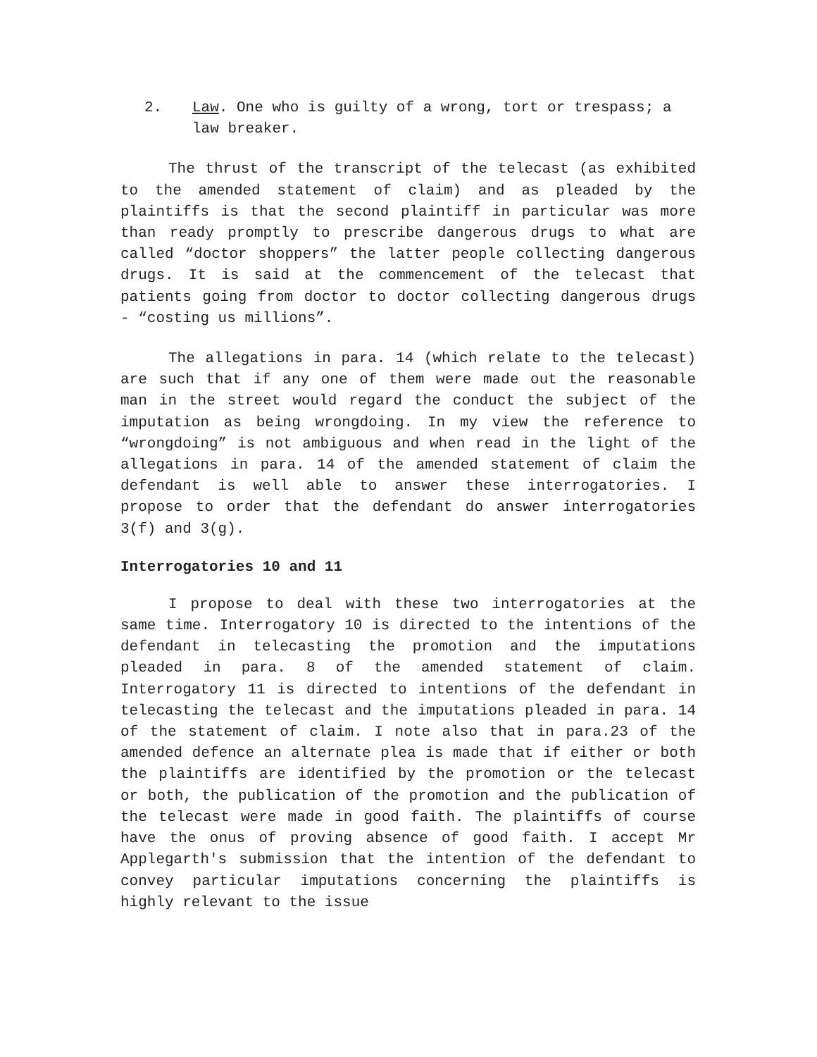2. Law. One who is guilty of a wrong, tort or trespass; a law breaker.
The thrust of the transcript of the telecast (as exhibited to the amended statement of claim) and as pleaded by the plaintiffs is that the second plaintiff in particular was more than ready promptly to prescribe dangerous drugs to what are called “doctor shoppers” the latter people collecting dangerous drugs. It is said at the commencement of the telecast that patients going from doctor to doctor collecting dangerous drugs - “costing us millions”.
The allegations in para. 14 (which relate to the telecast) are such that if any one of them were made out the reasonable man in the street would regard the conduct the subject of the imputation as being wrongdoing. In my view the reference to “wrongdoing” is not ambiguous and when read in the light of the allegations in para. 14 of the amended statement of claim the defendant is well able to answer these interrogatories. I propose to order that the defendant do answer interrogatories 3(f) and 3(g).
Interrogatories 10 and 11
I propose to deal with these two interrogatories at the same time. Interrogatory 10 is directed to the intentions of the defendant in telecasting the promotion and the imputations pleaded in para. 8 of the amended statement of claim. Interrogatory 11 is directed to intentions of the defendant in telecasting the telecast and the imputations pleaded in para. 14 of the statement of claim. I note also that in para.23 of the amended defence an alternate plea is made that if either or both the plaintiffs are identified by the promotion or the telecast or both, the publication of the promotion and the publication of the telecast were made in good faith. The plaintiffs of course have the onus of proving absence of good faith. I accept Mr Applegarth's submission that the intention of the defendant to convey particular imputations concerning the plaintiffs is highly relevant to the issue